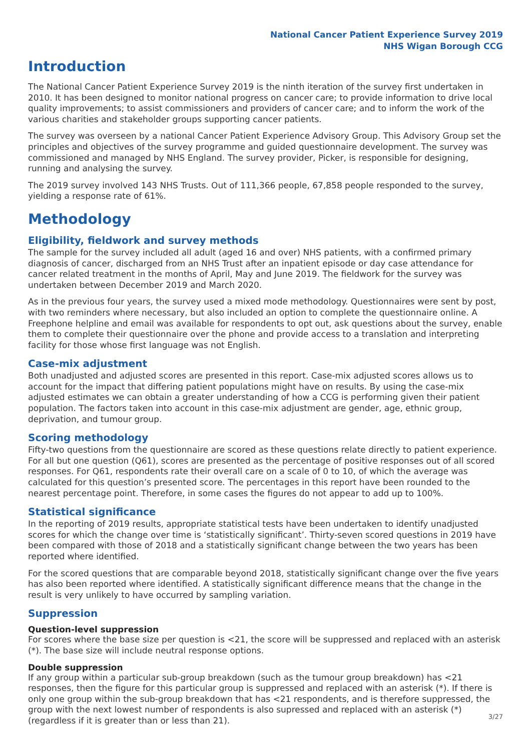National Cancer Patient Experience Survey 2019
NHS Wigan Borough CCG
Introduction
The National Cancer Patient Experience Survey 2019 is the ninth iteration of the survey first undertaken in 2010. It has been designed to monitor national progress on cancer care; to provide information to drive local quality improvements; to assist commissioners and providers of cancer care; and to inform the work of the various charities and stakeholder groups supporting cancer patients.
The survey was overseen by a national Cancer Patient Experience Advisory Group. This Advisory Group set the principles and objectives of the survey programme and guided questionnaire development. The survey was commissioned and managed by NHS England. The survey provider, Picker, is responsible for designing, running and analysing the survey.
The 2019 survey involved 143 NHS Trusts. Out of 111,366 people, 67,858 people responded to the survey, yielding a response rate of 61%.
Methodology
Eligibility, fieldwork and survey methods
The sample for the survey included all adult (aged 16 and over) NHS patients, with a confirmed primary diagnosis of cancer, discharged from an NHS Trust after an inpatient episode or day case attendance for cancer related treatment in the months of April, May and June 2019. The fieldwork for the survey was undertaken between December 2019 and March 2020.
As in the previous four years, the survey used a mixed mode methodology. Questionnaires were sent by post, with two reminders where necessary, but also included an option to complete the questionnaire online. A Freephone helpline and email was available for respondents to opt out, ask questions about the survey, enable them to complete their questionnaire over the phone and provide access to a translation and interpreting facility for those whose first language was not English.
Case-mix adjustment
Both unadjusted and adjusted scores are presented in this report. Case-mix adjusted scores allows us to account for the impact that differing patient populations might have on results. By using the case-mix adjusted estimates we can obtain a greater understanding of how a CCG is performing given their patient population. The factors taken into account in this case-mix adjustment are gender, age, ethnic group, deprivation, and tumour group.
Scoring methodology
Fifty-two questions from the questionnaire are scored as these questions relate directly to patient experience. For all but one question (Q61), scores are presented as the percentage of positive responses out of all scored responses. For Q61, respondents rate their overall care on a scale of 0 to 10, of which the average was calculated for this question’s presented score. The percentages in this report have been rounded to the nearest percentage point. Therefore, in some cases the figures do not appear to add up to 100%.
Statistical significance
In the reporting of 2019 results, appropriate statistical tests have been undertaken to identify unadjusted scores for which the change over time is ‘statistically significant’. Thirty-seven scored questions in 2019 have been compared with those of 2018 and a statistically significant change between the two years has been reported where identified.
For the scored questions that are comparable beyond 2018, statistically significant change over the five years has also been reported where identified. A statistically significant difference means that the change in the result is very unlikely to have occurred by sampling variation.
Suppression
Question-level suppression
For scores where the base size per question is <21, the score will be suppressed and replaced with an asterisk (*). The base size will include neutral response options.
Double suppression
If any group within a particular sub-group breakdown (such as the tumour group breakdown) has <21 responses, then the figure for this particular group is suppressed and replaced with an asterisk (*). If there is only one group within the sub-group breakdown that has <21 respondents, and is therefore suppressed, the group with the next lowest number of respondents is also supressed and replaced with an asterisk (*) (regardless if it is greater than or less than 21).
3/27